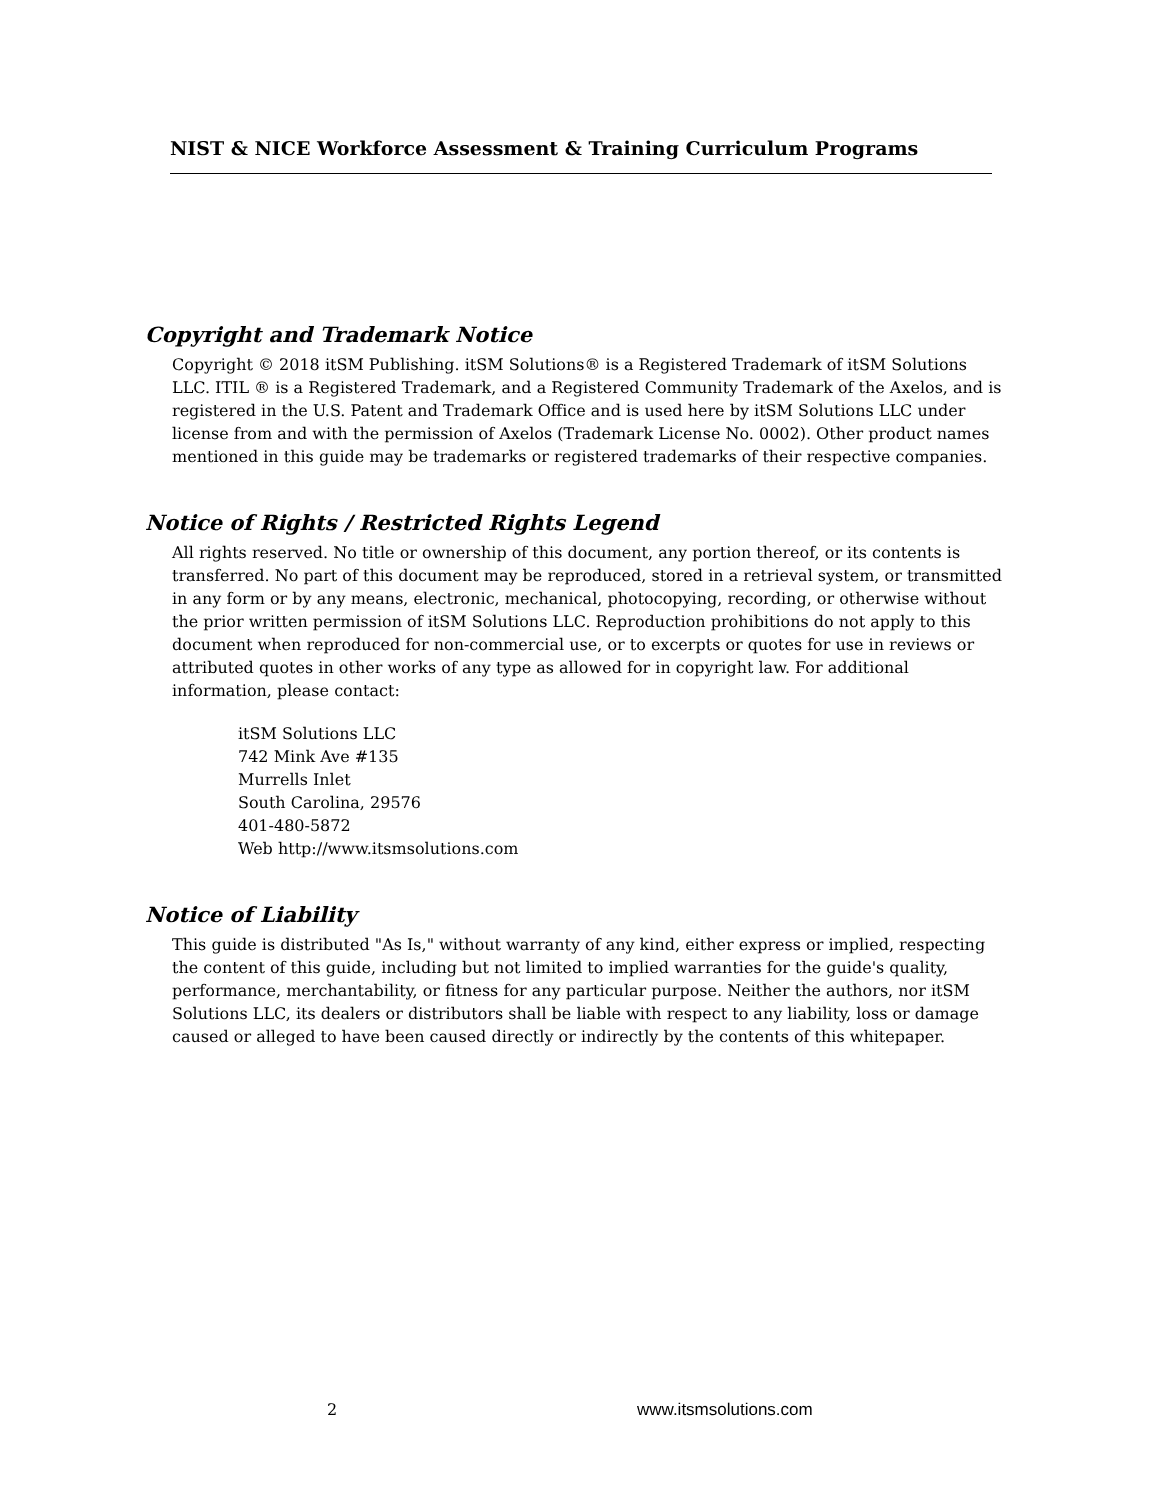NIST & NICE Workforce Assessment & Training Curriculum Programs
Copyright and Trademark Notice
Copyright © 2018 itSM Publishing. itSM Solutions® is a Registered Trademark of itSM Solutions LLC. ITIL ® is a Registered Trademark, and a Registered Community Trademark of the Axelos, and is registered in the U.S. Patent and Trademark Office and is used here by itSM Solutions LLC under license from and with the permission of Axelos (Trademark License No. 0002). Other product names mentioned in this guide may be trademarks or registered trademarks of their respective companies.
Notice of Rights / Restricted Rights Legend
All rights reserved. No title or ownership of this document, any portion thereof, or its contents is transferred. No part of this document may be reproduced, stored in a retrieval system, or transmitted in any form or by any means, electronic, mechanical, photocopying, recording, or otherwise without the prior written permission of itSM Solutions LLC. Reproduction prohibitions do not apply to this document when reproduced for non-commercial use, or to excerpts or quotes for use in reviews or attributed quotes in other works of any type as allowed for in copyright law. For additional information, please contact:
itSM Solutions LLC
742 Mink Ave #135
Murrells Inlet
South Carolina, 29576
401-480-5872
Web http://www.itsmsolutions.com
Notice of Liability
This guide is distributed "As Is," without warranty of any kind, either express or implied, respecting the content of this guide, including but not limited to implied warranties for the guide's quality, performance, merchantability, or fitness for any particular purpose. Neither the authors, nor itSM Solutions LLC, its dealers or distributors shall be liable with respect to any liability, loss or damage caused or alleged to have been caused directly or indirectly by the contents of this whitepaper.
2 www.itsmsolutions.com